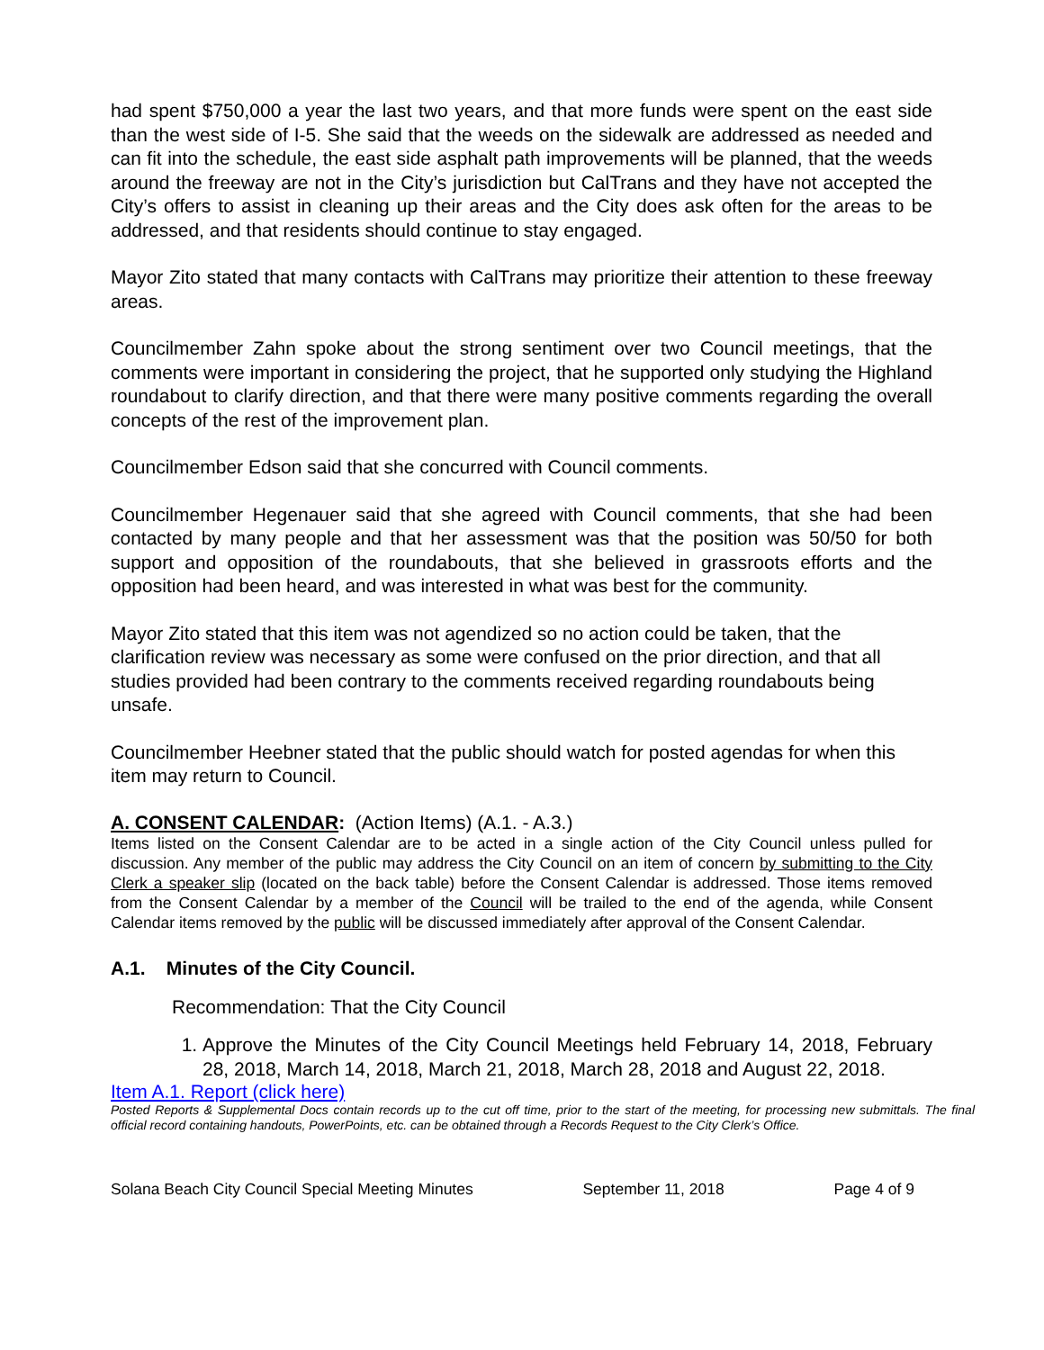had spent $750,000 a year the last two years, and that more funds were spent on the east side than the west side of I-5. She said that the weeds on the sidewalk are addressed as needed and can fit into the schedule, the east side asphalt path improvements will be planned, that the weeds around the freeway are not in the City’s jurisdiction but CalTrans and they have not accepted the City’s offers to assist in cleaning up their areas and the City does ask often for the areas to be addressed, and that residents should continue to stay engaged.
Mayor Zito stated that many contacts with CalTrans may prioritize their attention to these freeway areas.
Councilmember Zahn spoke about the strong sentiment over two Council meetings, that the comments were important in considering the project, that he supported only studying the Highland roundabout to clarify direction, and that there were many positive comments regarding the overall concepts of the rest of the improvement plan.
Councilmember Edson said that she concurred with Council comments.
Councilmember Hegenauer said that she agreed with Council comments, that she had been contacted by many people and that her assessment was that the position was 50/50 for both support and opposition of the roundabouts, that she believed in grassroots efforts and the opposition had been heard, and was interested in what was best for the community.
Mayor Zito stated that this item was not agendized so no action could be taken, that the clarification review was necessary as some were confused on the prior direction, and that all studies provided had been contrary to the comments received regarding roundabouts being unsafe.
Councilmember Heebner stated that the public should watch for posted agendas for when this item may return to Council.
A. CONSENT CALENDAR: (Action Items) (A.1. - A.3.)
Items listed on the Consent Calendar are to be acted in a single action of the City Council unless pulled for discussion. Any member of the public may address the City Council on an item of concern by submitting to the City Clerk a speaker slip (located on the back table) before the Consent Calendar is addressed. Those items removed from the Consent Calendar by a member of the Council will be trailed to the end of the agenda, while Consent Calendar items removed by the public will be discussed immediately after approval of the Consent Calendar.
A.1. Minutes of the City Council.
Recommendation: That the City Council
1. Approve the Minutes of the City Council Meetings held February 14, 2018, February 28, 2018, March 14, 2018, March 21, 2018, March 28, 2018 and August 22, 2018.
Item A.1. Report (click here)
Posted Reports & Supplemental Docs contain records up to the cut off time, prior to the start of the meeting, for processing new submittals. The final official record containing handouts, PowerPoints, etc. can be obtained through a Records Request to the City Clerk’s Office.
Solana Beach City Council Special Meeting Minutes September 11, 2018 Page 4 of 9